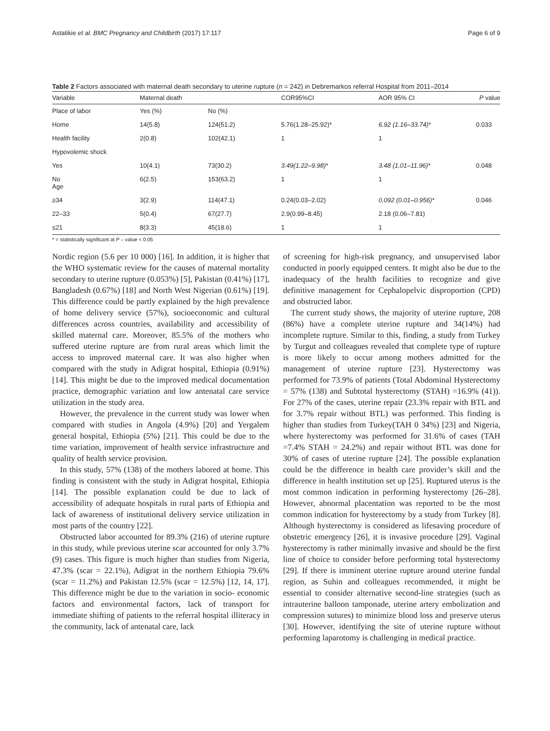Astatikie et al. BMC Pregnancy and Childbirth (2017) 17:117 Page 6 of 9
Table 2 Factors associated with maternal death secondary to uterine rupture (n = 242) in Debremarkos referral Hospital from 2011–2014
| Variable | Maternal death | | COR95%CI | AOR 95% CI | P value |
| --- | --- | --- | --- | --- | --- |
| Place of labor | Yes (%) | No (%) | | | |
| Home | 14(5.8) | 124(51.2) | 5.76(1.28–25.92)* | 6.92 (1.16–33.74) * | 0.033 |
| Health facility | 2(0.8) | 102(42.1) | 1 | 1 | |
| Hypovolemic shock | | | | | |
| Yes | 10(4.1) | 73(30.2) | 3.49(1.22–9.98) * | 3.48 (1.01–11.96) * | 0.048 |
| No Age | 6(2.5) | 153(63.2) | 1 | 1 | |
| ≥34 | 3(2.9) | 114(47.1) | 0.24(0.03–2.02) | 0.092 (0.01–0.956) * | 0.046 |
| 22–33 | 5(0.4) | 67(27.7) | 2.9(0.99–8.45) | 2.18 (0.06–7.81) | |
| ≤21 | 8(3.3) | 45(18.6) | 1 | 1 | |
* = statistically significant at P – value < 0.05
Nordic region (5.6 per 10 000) [16]. In addition, it is higher that the WHO systematic review for the causes of maternal mortality secondary to uterine rupture (0.053%) [5], Pakistan (0.41%) [17], Bangladesh (0.67%) [18] and North West Nigerian (0.61%) [19]. This difference could be partly explained by the high prevalence of home delivery service (57%), socioeconomic and cultural differences across countries, availability and accessibility of skilled maternal care. Moreover, 85.5% of the mothers who suffered uterine rupture are from rural areas which limit the access to improved maternal care. It was also higher when compared with the study in Adigrat hospital, Ethiopia (0.91%) [14]. This might be due to the improved medical documentation practice, demographic variation and low antenatal care service utilization in the study area.
However, the prevalence in the current study was lower when compared with studies in Angola (4.9%) [20] and Yergalem general hospital, Ethiopia (5%) [21]. This could be due to the time variation, improvement of health service infrastructure and quality of health service provision.
In this study, 57% (138) of the mothers labored at home. This finding is consistent with the study in Adigrat hospital, Ethiopia [14]. The possible explanation could be due to lack of accessibility of adequate hospitals in rural parts of Ethiopia and lack of awareness of institutional delivery service utilization in most parts of the country [22].
Obstructed labor accounted for 89.3% (216) of uterine rupture in this study, while previous uterine scar accounted for only 3.7% (9) cases. This figure is much higher than studies from Nigeria, 47.3% (scar = 22.1%), Adigrat in the northern Ethiopia 79.6% (scar = 11.2%) and Pakistan 12.5% (scar = 12.5%) [12, 14, 17]. This difference might be due to the variation in socio- economic factors and environmental factors, lack of transport for immediate shifting of patients to the referral hospital illiteracy in the community, lack of antenatal care, lack
of screening for high-risk pregnancy, and unsupervised labor conducted in poorly equipped centers. It might also be due to the inadequacy of the health facilities to recognize and give definitive management for Cephalopelvic disproportion (CPD) and obstructed labor.
The current study shows, the majority of uterine rupture, 208 (86%) have a complete uterine rupture and 34(14%) had incomplete rupture. Similar to this, finding, a study from Turkey by Turgut and colleagues revealed that complete type of rupture is more likely to occur among mothers admitted for the management of uterine rupture [23]. Hysterectomy was performed for 73.9% of patients (Total Abdominal Hysterectomy = 57% (138) and Subtotal hysterectomy (STAH) =16.9% (41)). For 27% of the cases, uterine repair (23.3% repair with BTL and for 3.7% repair without BTL) was performed. This finding is higher than studies from Turkey(TAH 0 34%) [23] and Nigeria, where hysterectomy was performed for 31.6% of cases (TAH =7.4% STAH = 24.2%) and repair without BTL was done for 30% of cases of uterine rupture [24]. The possible explanation could be the difference in health care provider’s skill and the difference in health institution set up [25]. Ruptured uterus is the most common indication in performing hysterectomy [26–28]. However, abnormal placentation was reported to be the most common indication for hysterectomy by a study from Turkey [8]. Although hysterectomy is considered as lifesaving procedure of obstetric emergency [26], it is invasive procedure [29]. Vaginal hysterectomy is rather minimally invasive and should be the first line of choice to consider before performing total hysterectomy [29]. If there is imminent uterine rupture around uterine fundal region, as Suhin and colleagues recommended, it might be essential to consider alternative second-line strategies (such as intrauterine balloon tamponade, uterine artery embolization and compression sutures) to minimize blood loss and preserve uterus [30]. However, identifying the site of uterine rupture without performing laparotomy is challenging in medical practice.